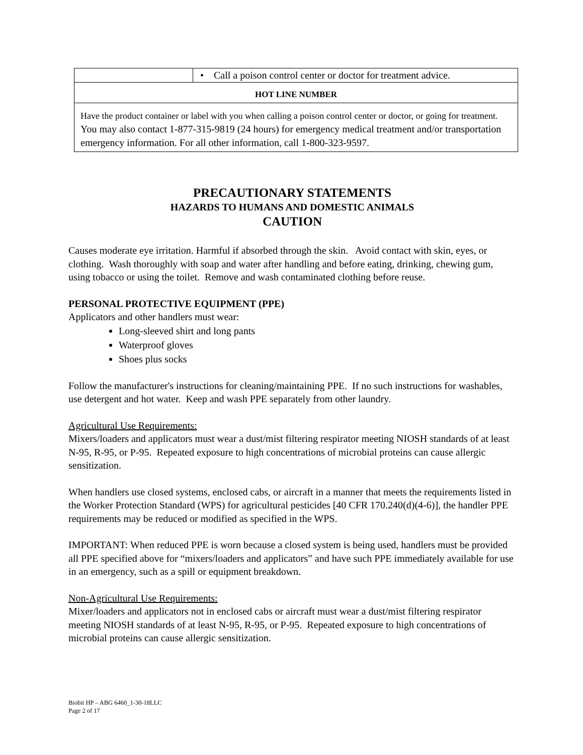| | • Call a poison control center or doctor for treatment advice. |
| HOT LINE NUMBER | |
| Have the product container or label with you when calling a poison control center or doctor, or going for treatment. You may also contact 1-877-315-9819 (24 hours) for emergency medical treatment and/or transportation emergency information. For all other information, call 1-800-323-9597. | |
PRECAUTIONARY STATEMENTS
HAZARDS TO HUMANS AND DOMESTIC ANIMALS
CAUTION
Causes moderate eye irritation. Harmful if absorbed through the skin. Avoid contact with skin, eyes, or clothing. Wash thoroughly with soap and water after handling and before eating, drinking, chewing gum, using tobacco or using the toilet. Remove and wash contaminated clothing before reuse.
PERSONAL PROTECTIVE EQUIPMENT (PPE)
Applicators and other handlers must wear:
Long-sleeved shirt and long pants
Waterproof gloves
Shoes plus socks
Follow the manufacturer's instructions for cleaning/maintaining PPE. If no such instructions for washables, use detergent and hot water. Keep and wash PPE separately from other laundry.
Agricultural Use Requirements:
Mixers/loaders and applicators must wear a dust/mist filtering respirator meeting NIOSH standards of at least N-95, R-95, or P-95. Repeated exposure to high concentrations of microbial proteins can cause allergic sensitization.
When handlers use closed systems, enclosed cabs, or aircraft in a manner that meets the requirements listed in the Worker Protection Standard (WPS) for agricultural pesticides [40 CFR 170.240(d)(4-6)], the handler PPE requirements may be reduced or modified as specified in the WPS.
IMPORTANT: When reduced PPE is worn because a closed system is being used, handlers must be provided all PPE specified above for “mixers/loaders and applicators” and have such PPE immediately available for use in an emergency, such as a spill or equipment breakdown.
Non-Agricultural Use Requirements:
Mixer/loaders and applicators not in enclosed cabs or aircraft must wear a dust/mist filtering respirator meeting NIOSH standards of at least N-95, R-95, or P-95. Repeated exposure to high concentrations of microbial proteins can cause allergic sensitization.
Biobit HP – ABG 6460_1-30-18LLC
Page 2 of 17